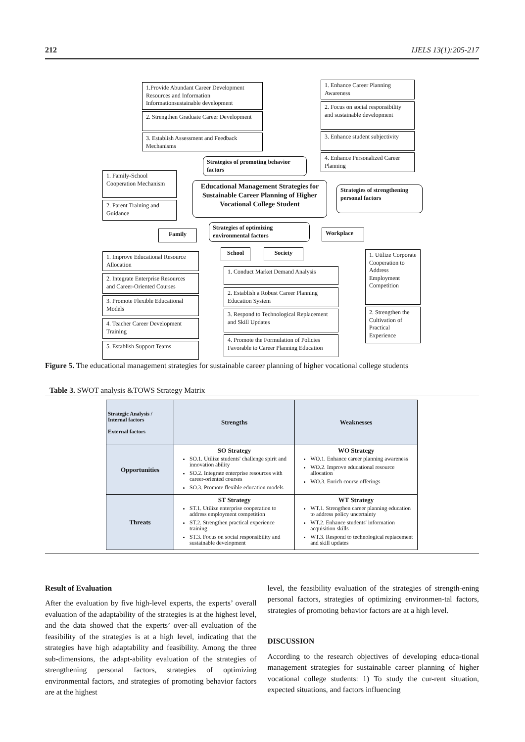212 IJELS 13(1):205-217
1.Provide Abundant Career Development Resources and Information Informationsustainable development
2. Strengthen Graduate Career Development
3. Establish Assessment and Feedback Mechanisms
1. Enhance Career Planning Awareness
2. Focus on social responsibility and sustainable development
3. Enhance student subjectivity
4. Enhance Personalized Career Planning
Strategies of promoting behavior factors
1. Family-School Cooperation Mechanism
2. Parent Training and Guidance
Educational Management Strategies for Sustainable Career Planning of Higher Vocational College Student
Strategies of strengthening personal factors
Strategies of optimizing environmental factors
Family Workplace
School Society
1. Improve Educational Resource Allocation
2. Integrate Enterprise Resources and Career-Oriented Courses
3. Promote Flexible Educational Models
4. Teacher Career Development Training
5. Establish Support Teams
1. Conduct Market Demand Analysis
2. Establish a Robust Career Planning Education System
3. Respond to Technological Replacement and Skill Updates
4. Promote the Formulation of Policies Favorable to Career Planning Education
1. Utilize Corporate Cooperation to Address Employment Competition
2. Strengthen the Cultivation of Practical Experience
Figure 5. The educational management strategies for sustainable career planning of higher vocational college students
Table 3. SWOT analysis &TOWS Strategy Matrix
| Strategic Analysis / Internal factors External factors | Strengths | Weaknesses |
| Opportunities | SO Strategy SO.1. Utilize students' challenge spirit and innovation ability SO.2. Integrate enterprise resources with career-oriented courses SO.3. Promote flexible education models | WO Strategy WO.1. Enhance career planning awareness WO.2. Improve educational resource allocation WO.3. Enrich course offerings |
| Threats | ST Strategy ST.1. Utilize enterprise cooperation to address employment competition ST.2. Strengthen practical experience training ST.3. Focus on social responsibility and sustainable development | WT Strategy WT.1. Strengthen career planning education to address policy uncertainty WT.2. Enhance students' information acquisition skills WT.3. Respond to technological replacement and skill updates |
Result of Evaluation
After the evaluation by five high-level experts, the experts’ overall evaluation of the adaptability of the strategies is at the highest level, and the data showed that the experts’ over-all evaluation of the feasibility of the strategies is at a high level, indicating that the strategies have high adaptability and feasibility. Among the three sub-dimensions, the adapt-ability evaluation of the strategies of strengthening personal factors, strategies of optimizing environmental factors, and strategies of promoting behavior factors are at the highest
level, the feasibility evaluation of the strategies of strength-ening personal factors, strategies of optimizing environmen-tal factors, strategies of promoting behavior factors are at a high level.
DISCUSSION
According to the research objectives of developing educa-tional management strategies for sustainable career planning of higher vocational college students: 1) To study the cur-rent situation, expected situations, and factors influencing